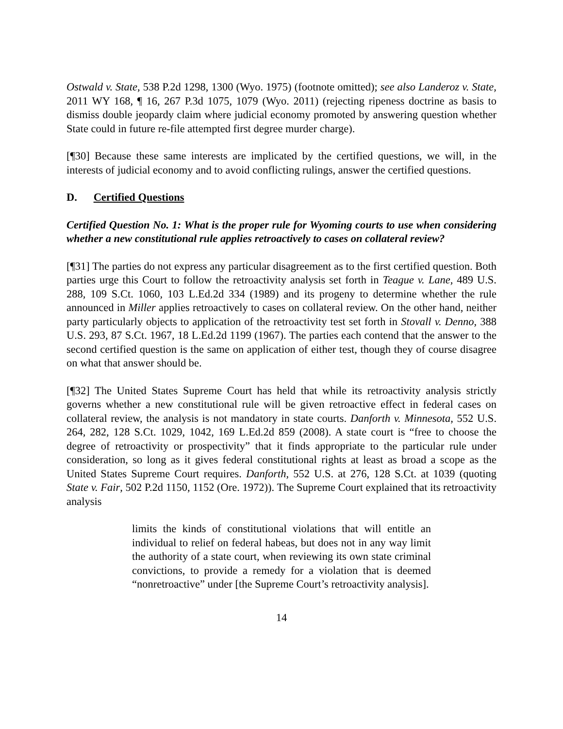Ostwald v. State, 538 P.2d 1298, 1300 (Wyo. 1975) (footnote omitted); see also Landeroz v. State, 2011 WY 168, ¶ 16, 267 P.3d 1075, 1079 (Wyo. 2011) (rejecting ripeness doctrine as basis to dismiss double jeopardy claim where judicial economy promoted by answering question whether State could in future re-file attempted first degree murder charge).
[¶30] Because these same interests are implicated by the certified questions, we will, in the interests of judicial economy and to avoid conflicting rulings, answer the certified questions.
D. Certified Questions
Certified Question No. 1: What is the proper rule for Wyoming courts to use when considering whether a new constitutional rule applies retroactively to cases on collateral review?
[¶31] The parties do not express any particular disagreement as to the first certified question. Both parties urge this Court to follow the retroactivity analysis set forth in Teague v. Lane, 489 U.S. 288, 109 S.Ct. 1060, 103 L.Ed.2d 334 (1989) and its progeny to determine whether the rule announced in Miller applies retroactively to cases on collateral review. On the other hand, neither party particularly objects to application of the retroactivity test set forth in Stovall v. Denno, 388 U.S. 293, 87 S.Ct. 1967, 18 L.Ed.2d 1199 (1967). The parties each contend that the answer to the second certified question is the same on application of either test, though they of course disagree on what that answer should be.
[¶32] The United States Supreme Court has held that while its retroactivity analysis strictly governs whether a new constitutional rule will be given retroactive effect in federal cases on collateral review, the analysis is not mandatory in state courts. Danforth v. Minnesota, 552 U.S. 264, 282, 128 S.Ct. 1029, 1042, 169 L.Ed.2d 859 (2008). A state court is “free to choose the degree of retroactivity or prospectivity” that it finds appropriate to the particular rule under consideration, so long as it gives federal constitutional rights at least as broad a scope as the United States Supreme Court requires. Danforth, 552 U.S. at 276, 128 S.Ct. at 1039 (quoting State v. Fair, 502 P.2d 1150, 1152 (Ore. 1972)). The Supreme Court explained that its retroactivity analysis
limits the kinds of constitutional violations that will entitle an individual to relief on federal habeas, but does not in any way limit the authority of a state court, when reviewing its own state criminal convictions, to provide a remedy for a violation that is deemed “nonretroactive” under [the Supreme Court’s retroactivity analysis].
14